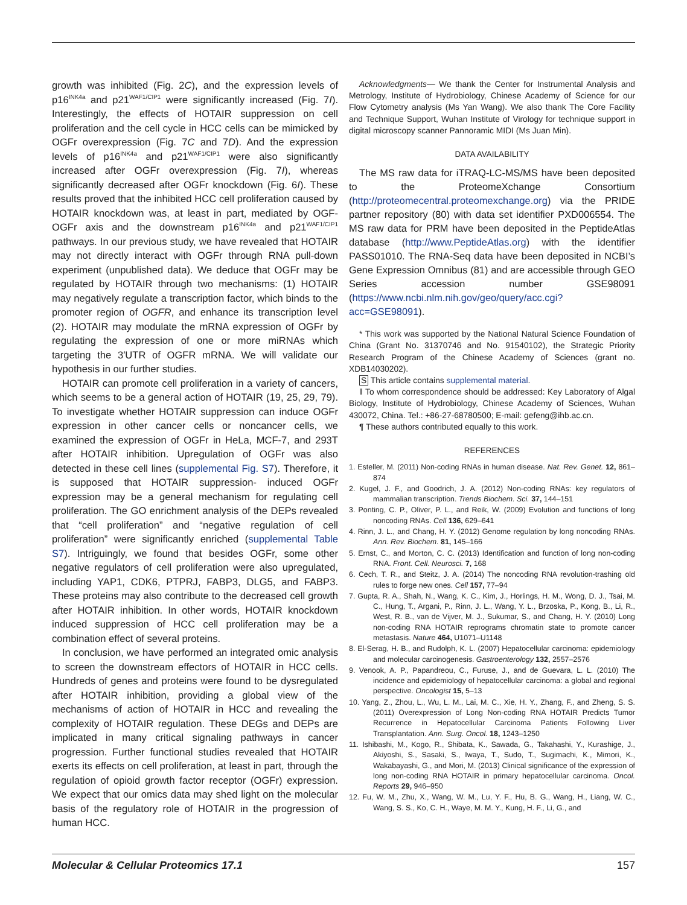growth was inhibited (Fig. 2C), and the expression levels of p16<sup>INK4a</sup> and p21<sup>WAF1/CIP1</sup> were significantly increased (Fig. 7I). Interestingly, the effects of HOTAIR suppression on cell proliferation and the cell cycle in HCC cells can be mimicked by OGFr overexpression (Fig. 7C and 7D). And the expression levels of p16<sup>INK4a</sup> and p21<sup>WAF1/CIP1</sup> were also significantly increased after OGFr overexpression (Fig. 7I), whereas significantly decreased after OGFr knockdown (Fig. 6I). These results proved that the inhibited HCC cell proliferation caused by HOTAIR knockdown was, at least in part, mediated by OGF-OGFr axis and the downstream p16<sup>INK4a</sup> and p21<sup>WAF1/CIP1</sup> pathways. In our previous study, we have revealed that HOTAIR may not directly interact with OGFr through RNA pull-down experiment (unpublished data). We deduce that OGFr may be regulated by HOTAIR through two mechanisms: (1) HOTAIR may negatively regulate a transcription factor, which binds to the promoter region of OGFR, and enhance its transcription level (2). HOTAIR may modulate the mRNA expression of OGFr by regulating the expression of one or more miRNAs which targeting the 3′UTR of OGFR mRNA. We will validate our hypothesis in our further studies.
HOTAIR can promote cell proliferation in a variety of cancers, which seems to be a general action of HOTAIR (19, 25, 29, 79). To investigate whether HOTAIR suppression can induce OGFr expression in other cancer cells or noncancer cells, we examined the expression of OGFr in HeLa, MCF-7, and 293T after HOTAIR inhibition. Upregulation of OGFr was also detected in these cell lines (supplemental Fig. S7). Therefore, it is supposed that HOTAIR suppression- induced OGFr expression may be a general mechanism for regulating cell proliferation. The GO enrichment analysis of the DEPs revealed that “cell proliferation” and “negative regulation of cell proliferation” were significantly enriched (supplemental Table S7). Intriguingly, we found that besides OGFr, some other negative regulators of cell proliferation were also upregulated, including YAP1, CDK6, PTPRJ, FABP3, DLG5, and FABP3. These proteins may also contribute to the decreased cell growth after HOTAIR inhibition. In other words, HOTAIR knockdown induced suppression of HCC cell proliferation may be a combination effect of several proteins.
In conclusion, we have performed an integrated omic analysis to screen the downstream effectors of HOTAIR in HCC cells. Hundreds of genes and proteins were found to be dysregulated after HOTAIR inhibition, providing a global view of the mechanisms of action of HOTAIR in HCC and revealing the complexity of HOTAIR regulation. These DEGs and DEPs are implicated in many critical signaling pathways in cancer progression. Further functional studies revealed that HOTAIR exerts its effects on cell proliferation, at least in part, through the regulation of opioid growth factor receptor (OGFr) expression. We expect that our omics data may shed light on the molecular basis of the regulatory role of HOTAIR in the progression of human HCC.
Acknowledgments— We thank the Center for Instrumental Analysis and Metrology, Institute of Hydrobiology, Chinese Academy of Science for our Flow Cytometry analysis (Ms Yan Wang). We also thank The Core Facility and Technique Support, Wuhan Institute of Virology for technique support in digital microscopy scanner Pannoramic MIDI (Ms Juan Min).
DATA AVAILABILITY
The MS raw data for iTRAQ-LC-MS/MS have been deposited to the ProteomeXchange Consortium (http://proteomecentral.proteomexchange.org) via the PRIDE partner repository (80) with data set identifier PXD006554. The MS raw data for PRM have been deposited in the PeptideAtlas database (http://www.PeptideAtlas.org) with the identifier PASS01010. The RNA-Seq data have been deposited in NCBI’s Gene Expression Omnibus (81) and are accessible through GEO Series accession number GSE98091 (https://www.ncbi.nlm.nih.gov/geo/query/acc.cgi?acc=GSE98091).
* This work was supported by the National Natural Science Foundation of China (Grant No. 31370746 and No. 91540102), the Strategic Priority Research Program of the Chinese Academy of Sciences (grant no. XDB14030202).
S This article contains supplemental material.
‖ To whom correspondence should be addressed: Key Laboratory of Algal Biology, Institute of Hydrobiology, Chinese Academy of Sciences, Wuhan 430072, China. Tel.: +86-27-68780500; E-mail: gefeng@ihb.ac.cn.
¶ These authors contributed equally to this work.
REFERENCES
1. Esteller, M. (2011) Non-coding RNAs in human disease. Nat. Rev. Genet. 12, 861–874
2. Kugel, J. F., and Goodrich, J. A. (2012) Non-coding RNAs: key regulators of mammalian transcription. Trends Biochem. Sci. 37, 144–151
3. Ponting, C. P., Oliver, P. L., and Reik, W. (2009) Evolution and functions of long noncoding RNAs. Cell 136, 629–641
4. Rinn, J. L., and Chang, H. Y. (2012) Genome regulation by long noncoding RNAs. Ann. Rev. Biochem. 81, 145–166
5. Ernst, C., and Morton, C. C. (2013) Identification and function of long non-coding RNA. Front. Cell. Neurosci. 7, 168
6. Cech, T. R., and Steitz, J. A. (2014) The noncoding RNA revolution-trashing old rules to forge new ones. Cell 157, 77–94
7. Gupta, R. A., Shah, N., Wang, K. C., Kim, J., Horlings, H. M., Wong, D. J., Tsai, M. C., Hung, T., Argani, P., Rinn, J. L., Wang, Y. L., Brzoska, P., Kong, B., Li, R., West, R. B., van de Vijver, M. J., Sukumar, S., and Chang, H. Y. (2010) Long non-coding RNA HOTAIR reprograms chromatin state to promote cancer metastasis. Nature 464, U1071–U1148
8. El-Serag, H. B., and Rudolph, K. L. (2007) Hepatocellular carcinoma: epidemiology and molecular carcinogenesis. Gastroenterology 132, 2557–2576
9. Venook, A. P., Papandreou, C., Furuse, J., and de Guevara, L. L. (2010) The incidence and epidemiology of hepatocellular carcinoma: a global and regional perspective. Oncologist 15, 5–13
10. Yang, Z., Zhou, L., Wu, L. M., Lai, M. C., Xie, H. Y., Zhang, F., and Zheng, S. S. (2011) Overexpression of Long Non-coding RNA HOTAIR Predicts Tumor Recurrence in Hepatocellular Carcinoma Patients Following Liver Transplantation. Ann. Surg. Oncol. 18, 1243–1250
11. Ishibashi, M., Kogo, R., Shibata, K., Sawada, G., Takahashi, Y., Kurashige, J., Akiyoshi, S., Sasaki, S., Iwaya, T., Sudo, T., Sugimachi, K., Mimori, K., Wakabayashi, G., and Mori, M. (2013) Clinical significance of the expression of long non-coding RNA HOTAIR in primary hepatocellular carcinoma. Oncol. Reports 29, 946–950
12. Fu, W. M., Zhu, X., Wang, W. M., Lu, Y. F., Hu, B. G., Wang, H., Liang, W. C., Wang, S. S., Ko, C. H., Waye, M. M. Y., Kung, H. F., Li, G., and
Molecular & Cellular Proteomics 17.1 157